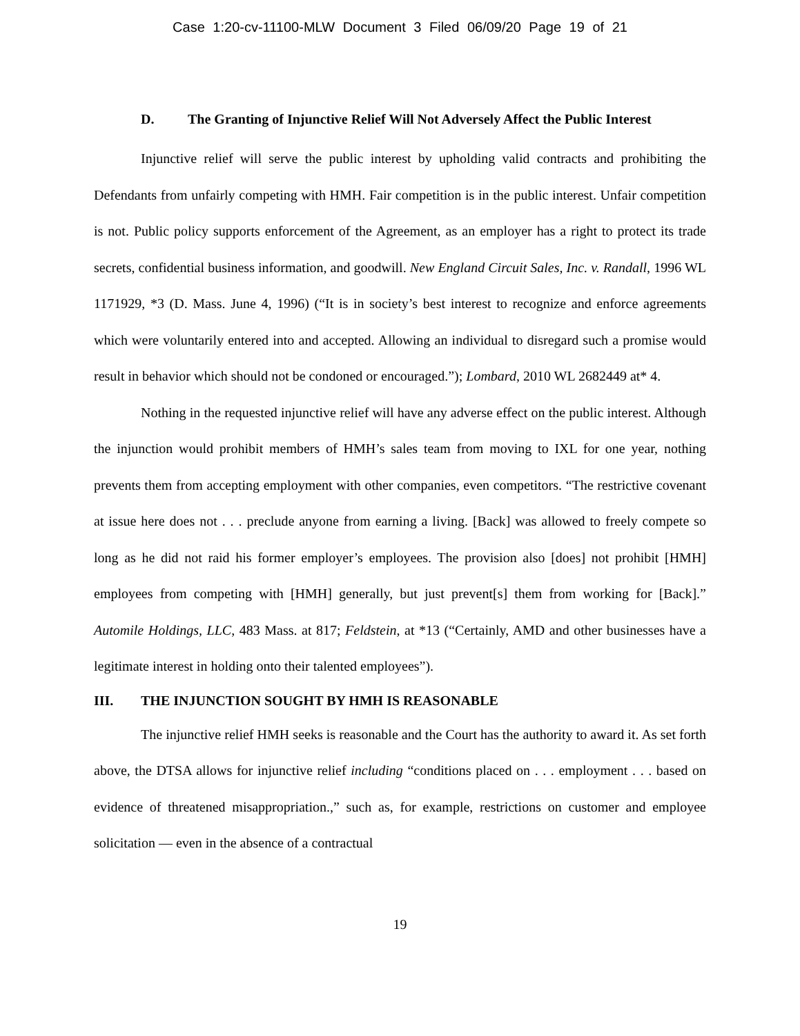Case 1:20-cv-11100-MLW Document 3 Filed 06/09/20 Page 19 of 21
D. The Granting of Injunctive Relief Will Not Adversely Affect the Public Interest
Injunctive relief will serve the public interest by upholding valid contracts and prohibiting the Defendants from unfairly competing with HMH. Fair competition is in the public interest. Unfair competition is not. Public policy supports enforcement of the Agreement, as an employer has a right to protect its trade secrets, confidential business information, and goodwill. New England Circuit Sales, Inc. v. Randall, 1996 WL 1171929, *3 (D. Mass. June 4, 1996) (“It is in society’s best interest to recognize and enforce agreements which were voluntarily entered into and accepted. Allowing an individual to disregard such a promise would result in behavior which should not be condoned or encouraged.”); Lombard, 2010 WL 2682449 at* 4.
Nothing in the requested injunctive relief will have any adverse effect on the public interest. Although the injunction would prohibit members of HMH’s sales team from moving to IXL for one year, nothing prevents them from accepting employment with other companies, even competitors. “The restrictive covenant at issue here does not . . . preclude anyone from earning a living. [Back] was allowed to freely compete so long as he did not raid his former employer’s employees. The provision also [does] not prohibit [HMH] employees from competing with [HMH] generally, but just prevent[s] them from working for [Back].” Automile Holdings, LLC, 483 Mass. at 817; Feldstein, at *13 (“Certainly, AMD and other businesses have a legitimate interest in holding onto their talented employees”).
III. THE INJUNCTION SOUGHT BY HMH IS REASONABLE
The injunctive relief HMH seeks is reasonable and the Court has the authority to award it. As set forth above, the DTSA allows for injunctive relief including “conditions placed on . . . employment . . . based on evidence of threatened misappropriation.,” such as, for example, restrictions on customer and employee solicitation — even in the absence of a contractual
19